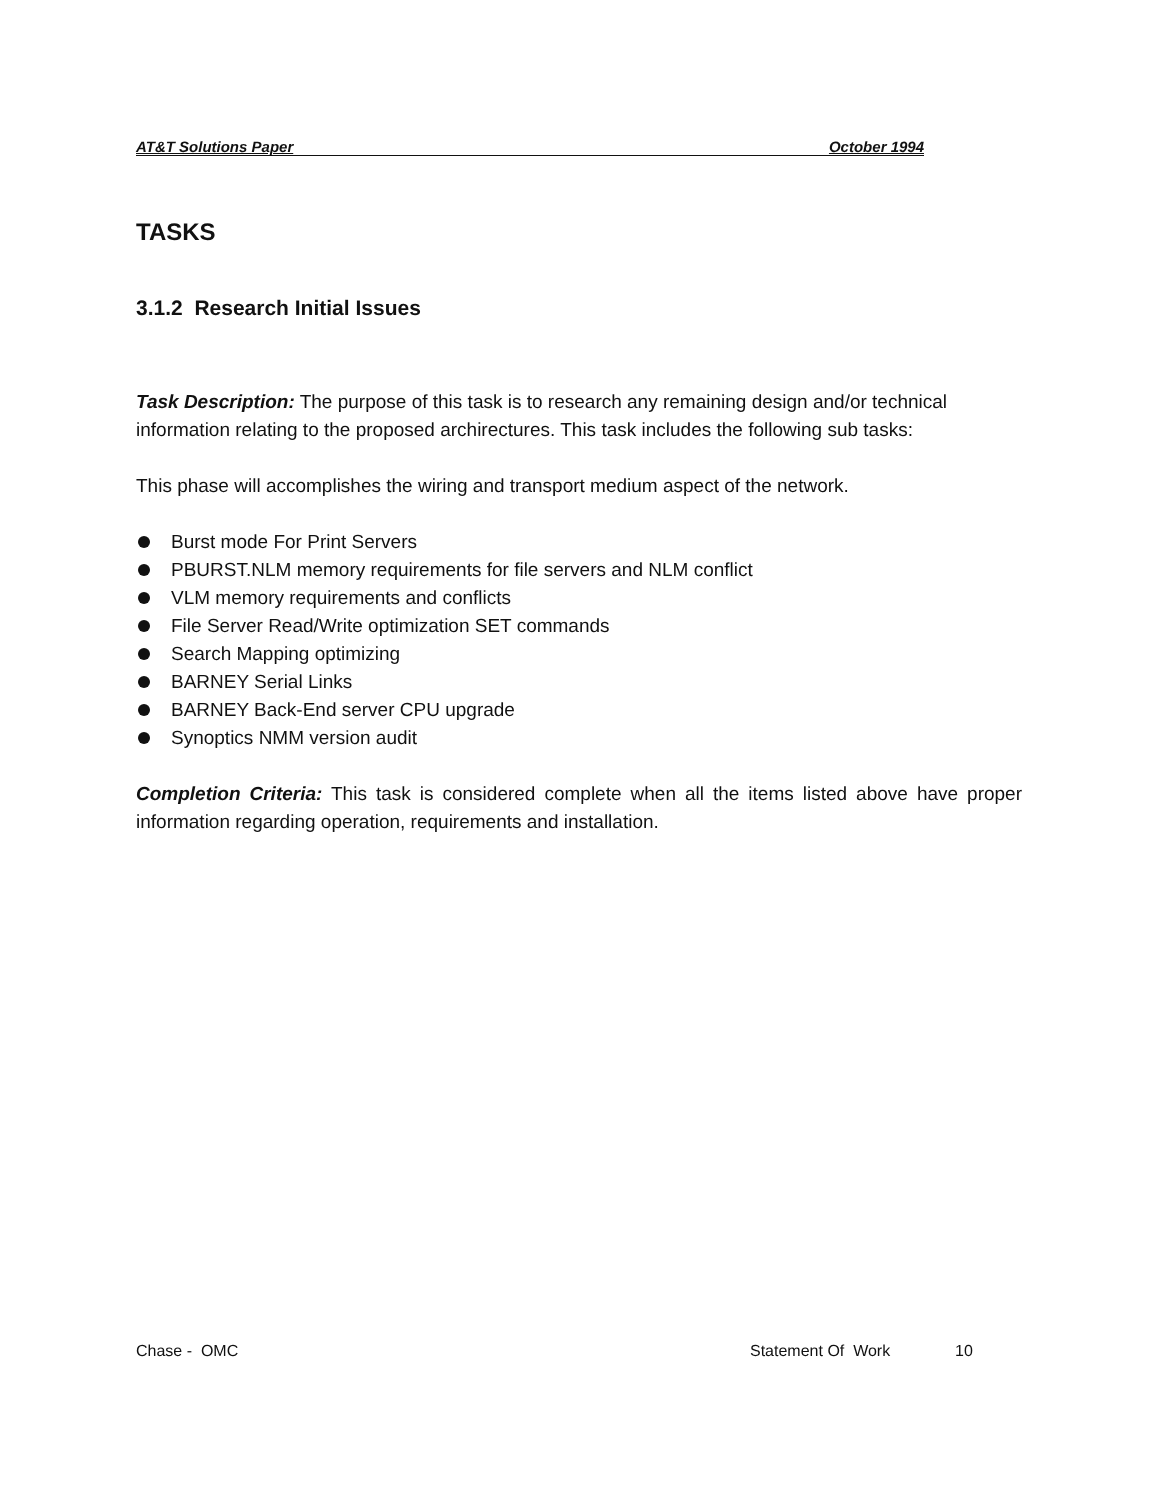AT&T Solutions Paper October 1994
TASKS
3.1.2 Research Initial Issues
Task Description: The purpose of this task is to research any remaining design and/or technical information relating to the proposed archirectures. This task includes the following sub tasks:
This phase will accomplishes the wiring and transport medium aspect of the network.
Burst mode For Print Servers
PBURST.NLM memory requirements for file servers and NLM conflict
VLM memory requirements and conflicts
File Server Read/Write optimization SET commands
Search Mapping optimizing
BARNEY Serial Links
BARNEY Back-End server CPU upgrade
Synoptics NMM version audit
Completion Criteria: This task is considered complete when all the items listed above have proper information regarding operation, requirements and installation.
Chase - OMC Statement Of Work 10